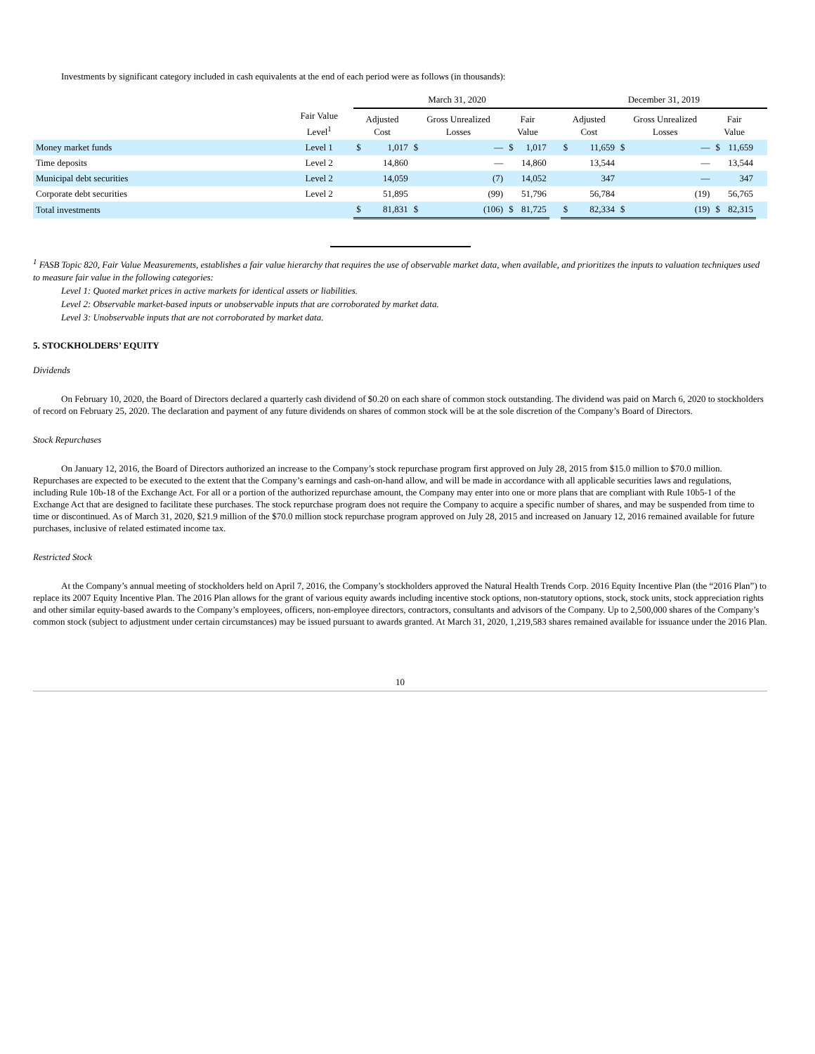Investments by significant category included in cash equivalents at the end of each period were as follows (in thousands):
| | | March 31, 2020 | | | | | | | | December 31, 2019 | | | | | | | |
| --- | --- | --- | --- | --- | --- | --- | --- | --- | --- | --- | --- | --- | --- | --- | --- | --- | --- |
| | Fair Value Level<sup>1</sup> | Adjusted Cost | | Gross Unrealized Losses | | Fair Value | | | | Adjusted Cost | | Gross Unrealized Losses | | Fair Value | | | |
| Money market funds | Level 1 | $ | 1,017 | $ | — | $ | 1,017 | | | $ | 11,659 | $ | — | $ | 11,659 | | |
| Time deposits | Level 2 | | 14,860 | | — | | 14,860 | | | | 13,544 | | — | | 13,544 | | |
| Municipal debt securities | Level 2 | | 14,059 | | (7) | | 14,052 | | | | 347 | | — | | 347 | | |
| Corporate debt securities | Level 2 | | 51,895 | | (99) | | 51,796 | | | | 56,784 | | (19) | | 56,765 | | |
| Total investments | | $ | 81,831 | $ | (106) | $ | 81,725 | | | $ | 82,334 | $ | (19) | $ | 82,315 | | |
<sup>1</sup> FASB Topic 820, Fair Value Measurements, establishes a fair value hierarchy that requires the use of observable market data, when available, and prioritizes the inputs to valuation techniques used to measure fair value in the following categories:
Level 1: Quoted market prices in active markets for identical assets or liabilities.
Level 2: Observable market-based inputs or unobservable inputs that are corroborated by market data.
Level 3: Unobservable inputs that are not corroborated by market data.
5. STOCKHOLDERS’ EQUITY
Dividends
On February 10, 2020, the Board of Directors declared a quarterly cash dividend of $0.20 on each share of common stock outstanding. The dividend was paid on March 6, 2020 to stockholders of record on February 25, 2020. The declaration and payment of any future dividends on shares of common stock will be at the sole discretion of the Company’s Board of Directors.
Stock Repurchases
On January 12, 2016, the Board of Directors authorized an increase to the Company’s stock repurchase program first approved on July 28, 2015 from $15.0 million to $70.0 million. Repurchases are expected to be executed to the extent that the Company’s earnings and cash-on-hand allow, and will be made in accordance with all applicable securities laws and regulations, including Rule 10b-18 of the Exchange Act. For all or a portion of the authorized repurchase amount, the Company may enter into one or more plans that are compliant with Rule 10b5-1 of the Exchange Act that are designed to facilitate these purchases. The stock repurchase program does not require the Company to acquire a specific number of shares, and may be suspended from time to time or discontinued. As of March 31, 2020, $21.9 million of the $70.0 million stock repurchase program approved on July 28, 2015 and increased on January 12, 2016 remained available for future purchases, inclusive of related estimated income tax.
Restricted Stock
At the Company’s annual meeting of stockholders held on April 7, 2016, the Company’s stockholders approved the Natural Health Trends Corp. 2016 Equity Incentive Plan (the “2016 Plan”) to replace its 2007 Equity Incentive Plan. The 2016 Plan allows for the grant of various equity awards including incentive stock options, non-statutory options, stock, stock units, stock appreciation rights and other similar equity-based awards to the Company’s employees, officers, non-employee directors, contractors, consultants and advisors of the Company. Up to 2,500,000 shares of the Company’s common stock (subject to adjustment under certain circumstances) may be issued pursuant to awards granted. At March 31, 2020, 1,219,583 shares remained available for issuance under the 2016 Plan.
10